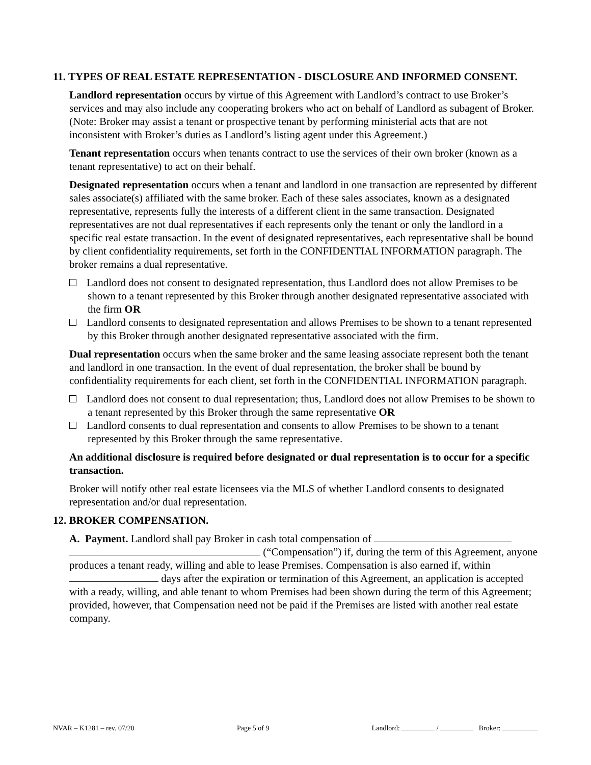11. TYPES OF REAL ESTATE REPRESENTATION - DISCLOSURE AND INFORMED CONSENT.
Landlord representation occurs by virtue of this Agreement with Landlord’s contract to use Broker’s services and may also include any cooperating brokers who act on behalf of Landlord as subagent of Broker. (Note: Broker may assist a tenant or prospective tenant by performing ministerial acts that are not inconsistent with Broker’s duties as Landlord’s listing agent under this Agreement.)
Tenant representation occurs when tenants contract to use the services of their own broker (known as a tenant representative) to act on their behalf.
Designated representation occurs when a tenant and landlord in one transaction are represented by different sales associate(s) affiliated with the same broker. Each of these sales associates, known as a designated representative, represents fully the interests of a different client in the same transaction. Designated representatives are not dual representatives if each represents only the tenant or only the landlord in a specific real estate transaction. In the event of designated representatives, each representative shall be bound by client confidentiality requirements, set forth in the CONFIDENTIAL INFORMATION paragraph. The broker remains a dual representative.
Landlord does not consent to designated representation, thus Landlord does not allow Premises to be shown to a tenant represented by this Broker through another designated representative associated with the firm OR
Landlord consents to designated representation and allows Premises to be shown to a tenant represented by this Broker through another designated representative associated with the firm.
Dual representation occurs when the same broker and the same leasing associate represent both the tenant and landlord in one transaction. In the event of dual representation, the broker shall be bound by confidentiality requirements for each client, set forth in the CONFIDENTIAL INFORMATION paragraph.
Landlord does not consent to dual representation; thus, Landlord does not allow Premises to be shown to a tenant represented by this Broker through the same representative OR
Landlord consents to dual representation and consents to allow Premises to be shown to a tenant represented by this Broker through the same representative.
An additional disclosure is required before designated or dual representation is to occur for a specific transaction.
Broker will notify other real estate licensees via the MLS of whether Landlord consents to designated representation and/or dual representation.
12. BROKER COMPENSATION.
A. Payment. Landlord shall pay Broker in cash total compensation of
(“Compensation”) if, during the term of this Agreement, anyone produces a tenant ready, willing and able to lease Premises. Compensation is also earned if, within days after the expiration or termination of this Agreement, an application is accepted with a ready, willing, and able tenant to whom Premises had been shown during the term of this Agreement; provided, however, that Compensation need not be paid if the Premises are listed with another real estate company.
NVAR – K1281 – rev. 07/20 Page 5 of 9 Landlord: / Broker: